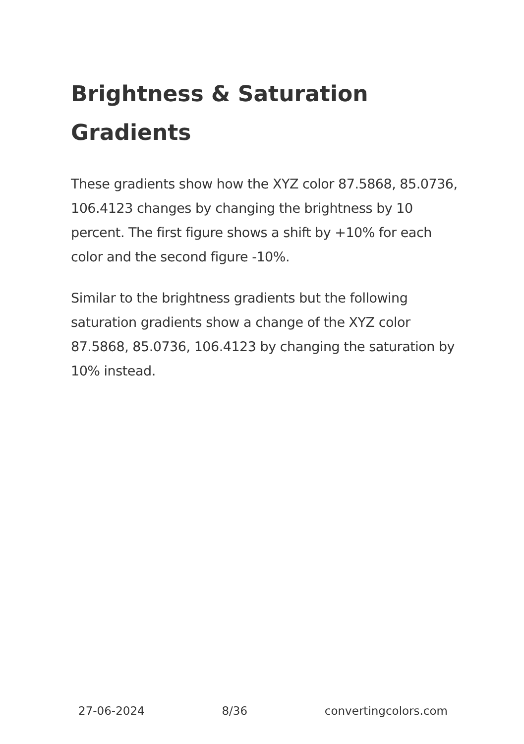Brightness & Saturation Gradients
These gradients show how the XYZ color 87.5868, 85.0736, 106.4123 changes by changing the brightness by 10 percent. The first figure shows a shift by +10% for each color and the second figure -10%.
Similar to the brightness gradients but the following saturation gradients show a change of the XYZ color 87.5868, 85.0736, 106.4123 by changing the saturation by 10% instead.
27-06-2024 8/36 convertingcolors.com